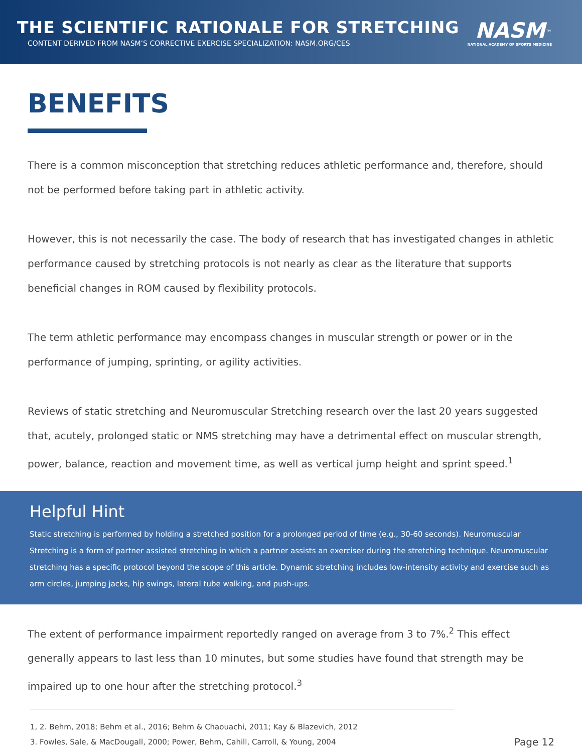THE SCIENTIFIC RATIONALE FOR STRETCHING
CONTENT DERIVED FROM NASM’S CORRECTIVE EXERCISE SPECIALIZATION: NASM.ORG/CES
NASM<sup>™</sup>
NATIONAL ACADEMY OF SPORTS MEDICINE
BENEFITS
There is a common misconception that stretching reduces athletic performance and, therefore, should not be performed before taking part in athletic activity.
However, this is not necessarily the case. The body of research that has investigated changes in athletic performance caused by stretching protocols is not nearly as clear as the literature that supports beneficial changes in ROM caused by flexibility protocols.
The term athletic performance may encompass changes in muscular strength or power or in the performance of jumping, sprinting, or agility activities.
Reviews of static stretching and Neuromuscular Stretching research over the last 20 years suggested that, acutely, prolonged static or NMS stretching may have a detrimental effect on muscular strength, power, balance, reaction and movement time, as well as vertical jump height and sprint speed.<sup>1</sup>
Helpful Hint
Static stretching is performed by holding a stretched position for a prolonged period of time (e.g., 30-60 seconds). Neuromuscular Stretching is a form of partner assisted stretching in which a partner assists an exerciser during the stretching technique. Neuromuscular stretching has a specific protocol beyond the scope of this article. Dynamic stretching includes low-intensity activity and exercise such as arm circles, jumping jacks, hip swings, lateral tube walking, and push-ups.
The extent of performance impairment reportedly ranged on average from 3 to 7%.<sup>2</sup> This effect generally appears to last less than 10 minutes, but some studies have found that strength may be impaired up to one hour after the stretching protocol.<sup>3</sup>
1, 2. Behm, 2018; Behm et al., 2016; Behm & Chaouachi, 2011; Kay & Blazevich, 2012
3. Fowles, Sale, & MacDougall, 2000; Power, Behm, Cahill, Carroll, & Young, 2004
Page 12